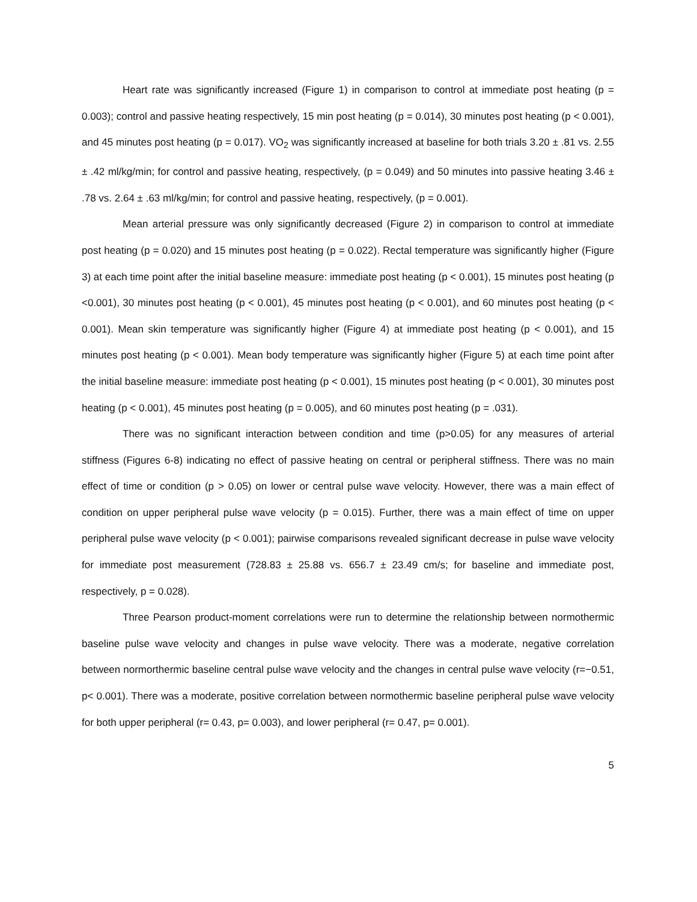Heart rate was significantly increased (Figure 1) in comparison to control at immediate post heating (p = 0.003); control and passive heating respectively, 15 min post heating (p = 0.014), 30 minutes post heating (p < 0.001), and 45 minutes post heating (p = 0.017). VO<sub>2</sub> was significantly increased at baseline for both trials 3.20 ± .81 vs. 2.55 ± .42 ml/kg/min; for control and passive heating, respectively, (p = 0.049) and 50 minutes into passive heating 3.46 ± .78 vs. 2.64 ± .63 ml/kg/min; for control and passive heating, respectively, (p = 0.001).
Mean arterial pressure was only significantly decreased (Figure 2) in comparison to control at immediate post heating (p = 0.020) and 15 minutes post heating (p = 0.022). Rectal temperature was significantly higher (Figure 3) at each time point after the initial baseline measure: immediate post heating (p < 0.001), 15 minutes post heating (p <0.001), 30 minutes post heating (p < 0.001), 45 minutes post heating (p < 0.001), and 60 minutes post heating (p < 0.001). Mean skin temperature was significantly higher (Figure 4) at immediate post heating (p < 0.001), and 15 minutes post heating (p < 0.001). Mean body temperature was significantly higher (Figure 5) at each time point after the initial baseline measure: immediate post heating (p < 0.001), 15 minutes post heating (p < 0.001), 30 minutes post heating (p < 0.001), 45 minutes post heating (p = 0.005), and 60 minutes post heating (p = .031).
There was no significant interaction between condition and time (p>0.05) for any measures of arterial stiffness (Figures 6-8) indicating no effect of passive heating on central or peripheral stiffness. There was no main effect of time or condition (p > 0.05) on lower or central pulse wave velocity. However, there was a main effect of condition on upper peripheral pulse wave velocity (p = 0.015). Further, there was a main effect of time on upper peripheral pulse wave velocity (p < 0.001); pairwise comparisons revealed significant decrease in pulse wave velocity for immediate post measurement (728.83 ± 25.88 vs. 656.7 ± 23.49 cm/s; for baseline and immediate post, respectively, p = 0.028).
Three Pearson product-moment correlations were run to determine the relationship between normothermic baseline pulse wave velocity and changes in pulse wave velocity. There was a moderate, negative correlation between normorthermic baseline central pulse wave velocity and the changes in central pulse wave velocity (r=−0.51, p< 0.001). There was a moderate, positive correlation between normothermic baseline peripheral pulse wave velocity for both upper peripheral (r= 0.43, p= 0.003), and lower peripheral (r= 0.47, p= 0.001).
5